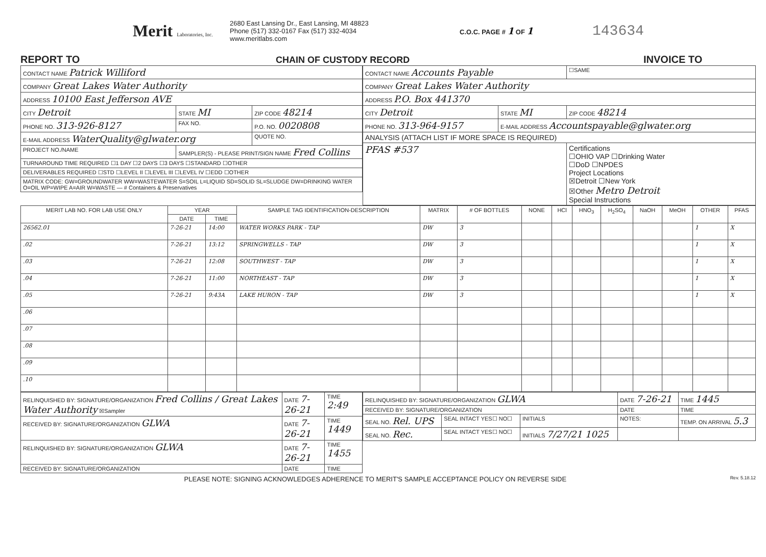Merit Laboratories, Inc.
2680 East Lansing Dr., East Lansing, MI 48823
Phone (517) 332-0167 Fax (517) 332-4034
www.meritlabs.com
C.O.C. PAGE # 1 OF 1
143634
REPORT TO CHAIN OF CUSTODY RECORD INVOICE TO
| CONTACT NAME Patrick Williford | | |
| COMPANY Great Lakes Water Authority | | |
| ADDRESS 10100 East Jefferson AVE | | |
| CITY Detroit | STATE MI | ZIP CODE 48214 |
| PHONE NO. 313-926-8127 | FAX NO. | P.O. NO. 0020808 |
| E-MAIL ADDRESS WaterQuality@glwater.org | | QUOTE NO. |
| PROJECT NO./NAME | SAMPLER(S) - PLEASE PRINT/SIGN NAME Fred Collins | |
| TURNAROUND TIME REQUIRED ☐1 DAY ☐2 DAYS ☐3 DAYS ☐STANDARD ☐OTHER | | |
| DELIVERABLES REQUIRED ☐STD ☐LEVEL II ☐LEVEL III ☐LEVEL IV ☐EDD ☐OTHER | | |
| MATRIX CODE: GW=GROUNDWATER WW=WASTEWATER S=SOIL L=LIQUID SD=SOLID SL=SLUDGE DW=DRINKING WATER O=OIL WP=WIPE A=AIR W=WASTE — # Containers & Preservatives | | |
| CONTACT NAME Accounts Payable | | ☐SAME |
| COMPANY Great Lakes Water Authority | | |
| ADDRESS P.O. Box 441370 | | |
| CITY Detroit | STATE MI | ZIP CODE 48214 |
| PHONE NO. 313-964-9157 | E-MAIL ADDRESS Accountspayable@glwater.org | |
| ANALYSIS (ATTACH LIST IF MORE SPACE IS REQUIRED) | | |
| PFAS #537 | | Certifications ☐OHIO VAP ☐Drinking Water ☐DoD ☐NPDES Project Locations ☒Detroit ☐New York ☒Other Metro Detroit Special Instructions |
| MERIT LAB NO. FOR LAB USE ONLY | YEAR | | SAMPLE TAG IDENTIFICATION-DESCRIPTION | MATRIX | # OF BOTTLES | NONE | HCl | HNO<sub>3</sub> | H<sub>2</sub>SO<sub>4</sub> | NaOH | MeOH | OTHER | PFAS |
| --- | --- | --- | --- | --- | --- | --- | --- | --- | --- | --- | --- | --- | --- |
| | DATE | TIME | | | | | | | | | | | |
| 26562.01 | 7-26-21 | 14:00 | WATER WORKS PARK - TAP | DW | 3 | | | | | | | 1 | X |
| .02 | 7-26-21 | 13:12 | SPRINGWELLS - TAP | DW | 3 | | | | | | | 1 | X |
| .03 | 7-26-21 | 12:08 | SOUTHWEST - TAP | DW | 3 | | | | | | | 1 | X |
| .04 | 7-26-21 | 11:00 | NORTHEAST - TAP | DW | 3 | | | | | | | 1 | X |
| .05 | 7-26-21 | 9:43A | LAKE HURON - TAP | DW | 3 | | | | | | | 1 | X |
| .06 | | | | | | | | | | | | | |
| .07 | | | | | | | | | | | | | |
| .08 | | | | | | | | | | | | | |
| .09 | | | | | | | | | | | | | |
| .10 | | | | | | | | | | | | | |
| RELINQUISHED BY: SIGNATURE/ORGANIZATION Fred Collins / Great Lakes Water Authority ☒Sampler | DATE 7-26-21 | TIME 2:49 |
| RECEIVED BY: SIGNATURE/ORGANIZATION GLWA | DATE 7-26-21 | TIME 1449 |
| RELINQUISHED BY: SIGNATURE/ORGANIZATION GLWA | DATE 7-26-21 | TIME 1455 |
| RECEIVED BY: SIGNATURE/ORGANIZATION | DATE | TIME |
| RELINQUISHED BY: SIGNATURE/ORGANIZATION GLWA | | | DATE 7-26-21 | TIME 1445 |
| RECEIVED BY: SIGNATURE/ORGANIZATION | | | DATE | TIME |
| SEAL NO. Rel. UPS | SEAL INTACT YES☐ NO☐ | INITIALS | NOTES: | TEMP. ON ARRIVAL 5.3 |
| SEAL NO. Rec. | SEAL INTACT YES☐ NO☐ | INITIALS 7/27/21 1025 | | |
PLEASE NOTE: SIGNING ACKNOWLEDGES ADHERENCE TO MERIT'S SAMPLE ACCEPTANCE POLICY ON REVERSE SIDE Rev. 5.18.12